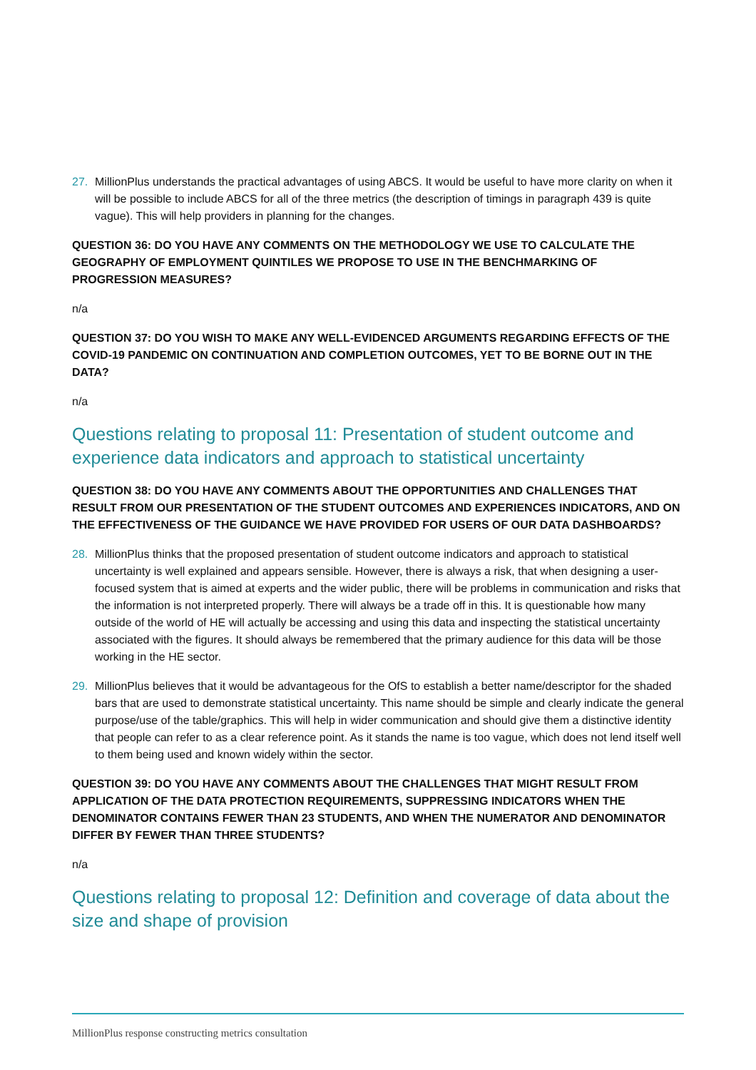27. MillionPlus understands the practical advantages of using ABCS. It would be useful to have more clarity on when it will be possible to include ABCS for all of the three metrics (the description of timings in paragraph 439 is quite vague). This will help providers in planning for the changes.
QUESTION 36: DO YOU HAVE ANY COMMENTS ON THE METHODOLOGY WE USE TO CALCULATE THE GEOGRAPHY OF EMPLOYMENT QUINTILES WE PROPOSE TO USE IN THE BENCHMARKING OF PROGRESSION MEASURES?
n/a
QUESTION 37: DO YOU WISH TO MAKE ANY WELL-EVIDENCED ARGUMENTS REGARDING EFFECTS OF THE COVID-19 PANDEMIC ON CONTINUATION AND COMPLETION OUTCOMES, YET TO BE BORNE OUT IN THE DATA?
n/a
Questions relating to proposal 11: Presentation of student outcome and experience data indicators and approach to statistical uncertainty
QUESTION 38: DO YOU HAVE ANY COMMENTS ABOUT THE OPPORTUNITIES AND CHALLENGES THAT RESULT FROM OUR PRESENTATION OF THE STUDENT OUTCOMES AND EXPERIENCES INDICATORS, AND ON THE EFFECTIVENESS OF THE GUIDANCE WE HAVE PROVIDED FOR USERS OF OUR DATA DASHBOARDS?
28. MillionPlus thinks that the proposed presentation of student outcome indicators and approach to statistical uncertainty is well explained and appears sensible. However, there is always a risk, that when designing a user-focused system that is aimed at experts and the wider public, there will be problems in communication and risks that the information is not interpreted properly. There will always be a trade off in this. It is questionable how many outside of the world of HE will actually be accessing and using this data and inspecting the statistical uncertainty associated with the figures. It should always be remembered that the primary audience for this data will be those working in the HE sector.
29. MillionPlus believes that it would be advantageous for the OfS to establish a better name/descriptor for the shaded bars that are used to demonstrate statistical uncertainty. This name should be simple and clearly indicate the general purpose/use of the table/graphics. This will help in wider communication and should give them a distinctive identity that people can refer to as a clear reference point. As it stands the name is too vague, which does not lend itself well to them being used and known widely within the sector.
QUESTION 39: DO YOU HAVE ANY COMMENTS ABOUT THE CHALLENGES THAT MIGHT RESULT FROM APPLICATION OF THE DATA PROTECTION REQUIREMENTS, SUPPRESSING INDICATORS WHEN THE DENOMINATOR CONTAINS FEWER THAN 23 STUDENTS, AND WHEN THE NUMERATOR AND DENOMINATOR DIFFER BY FEWER THAN THREE STUDENTS?
n/a
Questions relating to proposal 12: Definition and coverage of data about the size and shape of provision
MillionPlus response constructing metrics consultation